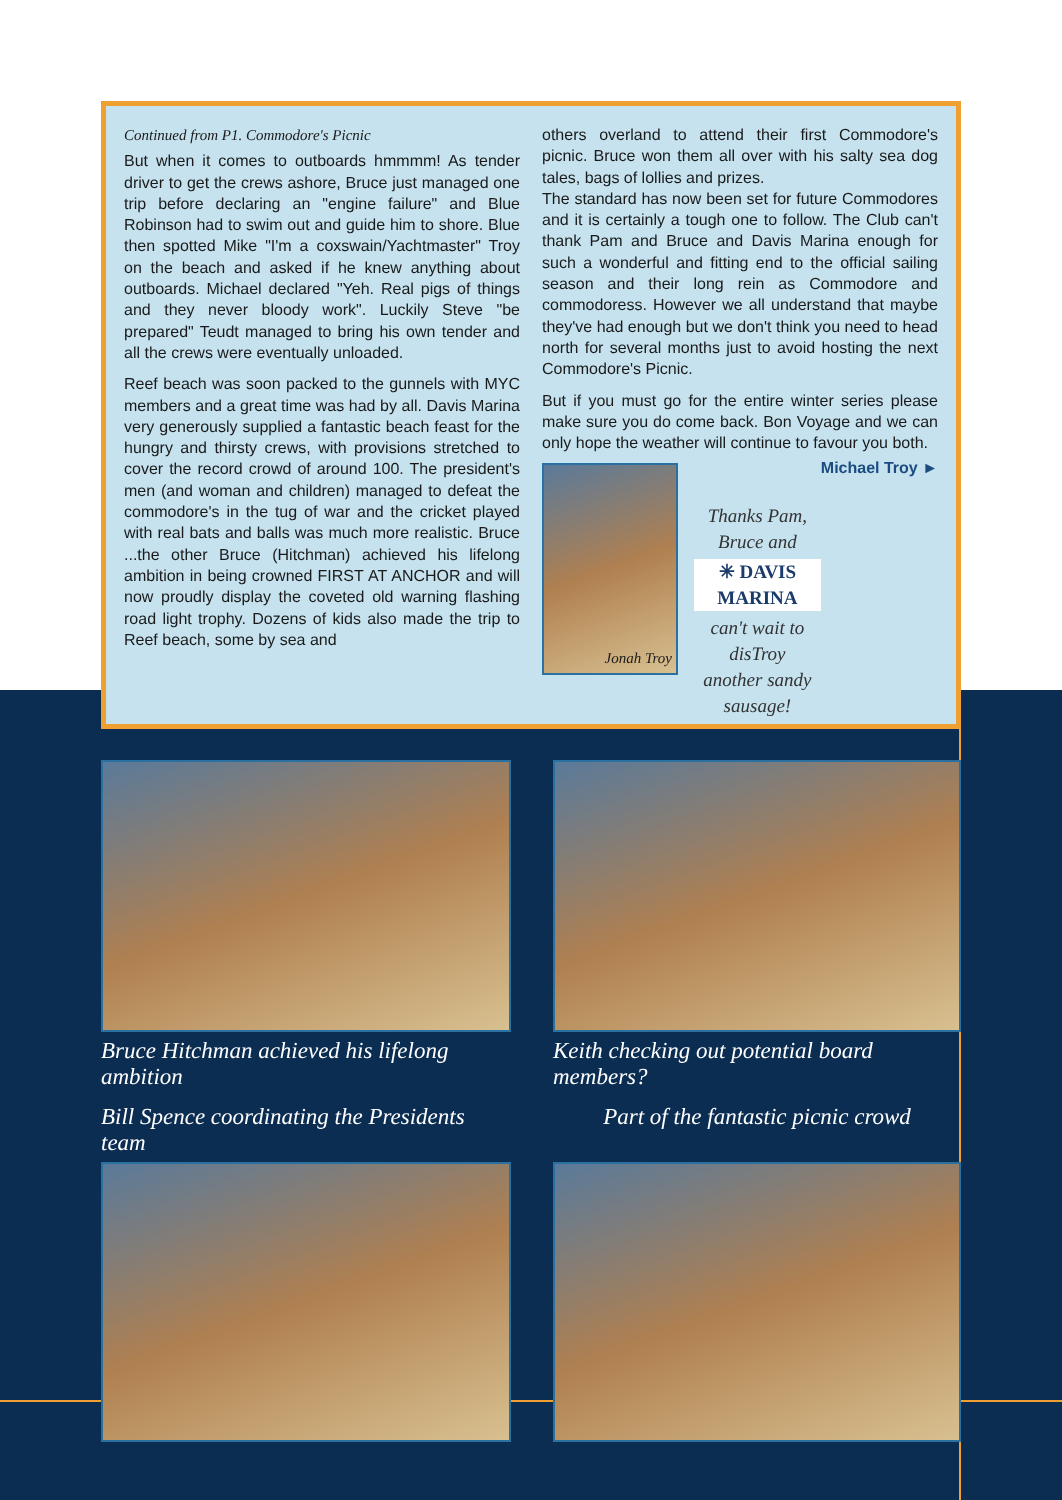Continued from P1. Commodore's Picnic
But when it comes to outboards hmmmm! As tender driver to get the crews ashore, Bruce just managed one trip before declaring an "engine failure" and Blue Robinson had to swim out and guide him to shore. Blue then spotted Mike "I'm a coxswain/Yachtmaster" Troy on the beach and asked if he knew anything about outboards. Michael declared "Yeh. Real pigs of things and they never bloody work". Luckily Steve "be prepared" Teudt managed to bring his own tender and all the crews were eventually unloaded.
Reef beach was soon packed to the gunnels with MYC members and a great time was had by all. Davis Marina very generously supplied a fantastic beach feast for the hungry and thirsty crews, with provisions stretched to cover the record crowd of around 100. The president's men (and woman and children) managed to defeat the commodore's in the tug of war and the cricket played with real bats and balls was much more realistic. Bruce ...the other Bruce (Hitchman) achieved his lifelong ambition in being crowned FIRST AT ANCHOR and will now proudly display the coveted old warning flashing road light trophy. Dozens of kids also made the trip to Reef beach, some by sea and
others overland to attend their first Commodore's picnic. Bruce won them all over with his salty sea dog tales, bags of lollies and prizes.
The standard has now been set for future Commodores and it is certainly a tough one to follow. The Club can't thank Pam and Bruce and Davis Marina enough for such a wonderful and fitting end to the official sailing season and their long rein as Commodore and commodoress. However we all understand that maybe they've had enough but we don't think you need to head north for several months just to avoid hosting the next Commodore's Picnic.
But if you must go for the entire winter series please make sure you do come back. Bon Voyage and we can only hope the weather will continue to favour you both. Michael Troy ►
Jonah Troy
Thanks Pam, Bruce and
✳ DAVIS MARINA
can't wait to disTroy
another sandy sausage!
Bruce Hitchman achieved his lifelong ambition
Keith checking out potential board members?
Bill Spence coordinating the Presidents team
Part of the fantastic picnic crowd